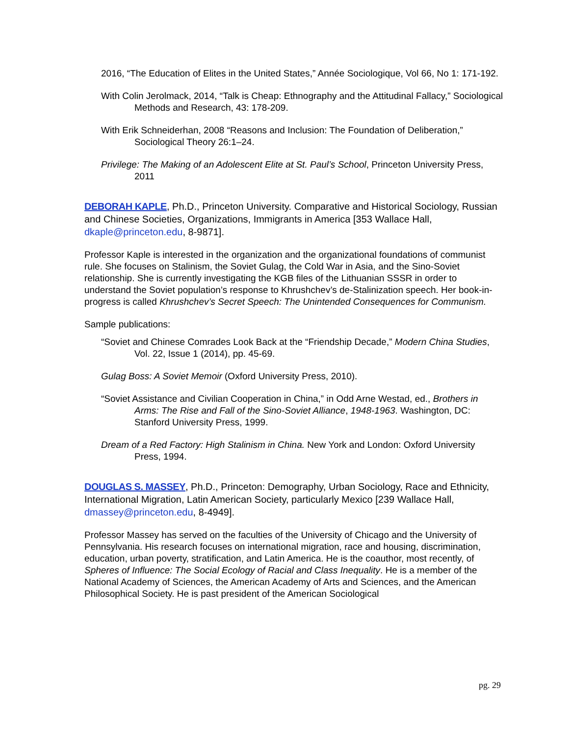2016, “The Education of Elites in the United States,” Année Sociologique, Vol 66, No 1: 171-192.
With Colin Jerolmack, 2014, “Talk is Cheap: Ethnography and the Attitudinal Fallacy,” Sociological Methods and Research, 43: 178-209.
With Erik Schneiderhan, 2008 “Reasons and Inclusion: The Foundation of Deliberation,” Sociological Theory 26:1–24.
Privilege: The Making of an Adolescent Elite at St. Paul’s School, Princeton University Press, 2011
DEBORAH KAPLE, Ph.D., Princeton University. Comparative and Historical Sociology, Russian and Chinese Societies, Organizations, Immigrants in America [353 Wallace Hall, dkaple@princeton.edu, 8-9871].
Professor Kaple is interested in the organization and the organizational foundations of communist rule. She focuses on Stalinism, the Soviet Gulag, the Cold War in Asia, and the Sino-Soviet relationship. She is currently investigating the KGB files of the Lithuanian SSSR in order to understand the Soviet population’s response to Khrushchev’s de-Stalinization speech. Her book-in-progress is called Khrushchev’s Secret Speech: The Unintended Consequences for Communism.
Sample publications:
“Soviet and Chinese Comrades Look Back at the “Friendship Decade,” Modern China Studies, Vol. 22, Issue 1 (2014), pp. 45-69.
Gulag Boss: A Soviet Memoir (Oxford University Press, 2010).
“Soviet Assistance and Civilian Cooperation in China,” in Odd Arne Westad, ed., Brothers in Arms: The Rise and Fall of the Sino-Soviet Alliance, 1948-1963. Washington, DC: Stanford University Press, 1999.
Dream of a Red Factory: High Stalinism in China. New York and London: Oxford University Press, 1994.
DOUGLAS S. MASSEY, Ph.D., Princeton: Demography, Urban Sociology, Race and Ethnicity, International Migration, Latin American Society, particularly Mexico [239 Wallace Hall, dmassey@princeton.edu, 8-4949].
Professor Massey has served on the faculties of the University of Chicago and the University of Pennsylvania. His research focuses on international migration, race and housing, discrimination, education, urban poverty, stratification, and Latin America. He is the coauthor, most recently, of Spheres of Influence: The Social Ecology of Racial and Class Inequality. He is a member of the National Academy of Sciences, the American Academy of Arts and Sciences, and the American Philosophical Society. He is past president of the American Sociological
pg. 29